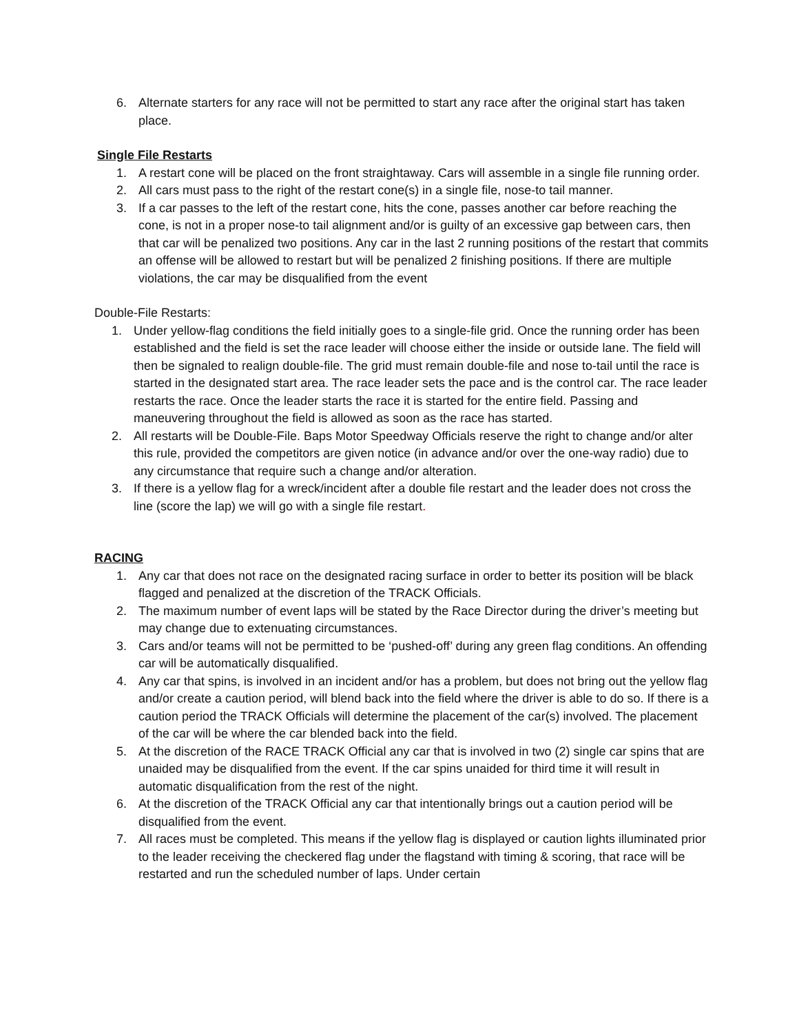6. Alternate starters for any race will not be permitted to start any race after the original start has taken place.
Single File Restarts
1. A restart cone will be placed on the front straightaway. Cars will assemble in a single file running order.
2. All cars must pass to the right of the restart cone(s) in a single file, nose-to tail manner.
3. If a car passes to the left of the restart cone, hits the cone, passes another car before reaching the cone, is not in a proper nose-to tail alignment and/or is guilty of an excessive gap between cars, then that car will be penalized two positions. Any car in the last 2 running positions of the restart that commits an offense will be allowed to restart but will be penalized 2 finishing positions. If there are multiple violations, the car may be disqualified from the event
Double-File Restarts:
1. Under yellow-flag conditions the field initially goes to a single-file grid. Once the running order has been established and the field is set the race leader will choose either the inside or outside lane. The field will then be signaled to realign double-file. The grid must remain double-file and nose to-tail until the race is started in the designated start area. The race leader sets the pace and is the control car. The race leader restarts the race. Once the leader starts the race it is started for the entire field. Passing and maneuvering throughout the field is allowed as soon as the race has started.
2. All restarts will be Double-File. Baps Motor Speedway Officials reserve the right to change and/or alter this rule, provided the competitors are given notice (in advance and/or over the one-way radio) due to any circumstance that require such a change and/or alteration.
3. If there is a yellow flag for a wreck/incident after a double file restart and the leader does not cross the line (score the lap) we will go with a single file restart.
RACING
1. Any car that does not race on the designated racing surface in order to better its position will be black flagged and penalized at the discretion of the TRACK Officials.
2. The maximum number of event laps will be stated by the Race Director during the driver’s meeting but may change due to extenuating circumstances.
3. Cars and/or teams will not be permitted to be ‘pushed-off’ during any green flag conditions. An offending car will be automatically disqualified.
4. Any car that spins, is involved in an incident and/or has a problem, but does not bring out the yellow flag and/or create a caution period, will blend back into the field where the driver is able to do so. If there is a caution period the TRACK Officials will determine the placement of the car(s) involved. The placement of the car will be where the car blended back into the field.
5. At the discretion of the RACE TRACK Official any car that is involved in two (2) single car spins that are unaided may be disqualified from the event. If the car spins unaided for third time it will result in automatic disqualification from the rest of the night.
6. At the discretion of the TRACK Official any car that intentionally brings out a caution period will be disqualified from the event.
7. All races must be completed. This means if the yellow flag is displayed or caution lights illuminated prior to the leader receiving the checkered flag under the flagstand with timing & scoring, that race will be restarted and run the scheduled number of laps. Under certain